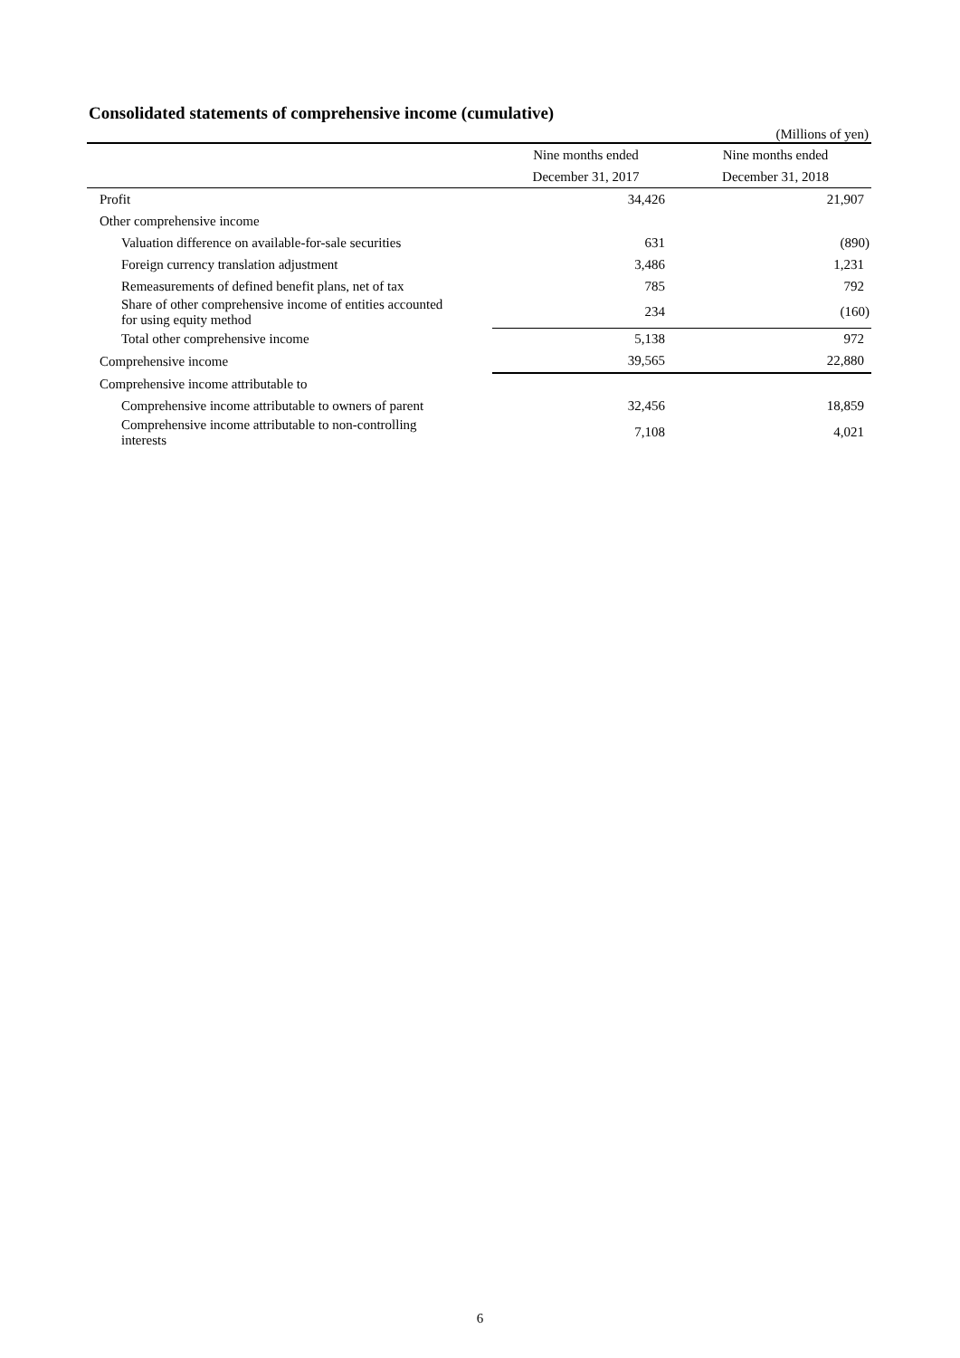Consolidated statements of comprehensive income (cumulative)
(Millions of yen)
| | Nine months ended | Nine months ended |
| --- | --- | --- |
| | December 31, 2017 | December 31, 2018 |
| Profit | 34,426 | 21,907 |
| Other comprehensive income | | |
| Valuation difference on available-for-sale securities | 631 | (890) |
| Foreign currency translation adjustment | 3,486 | 1,231 |
| Remeasurements of defined benefit plans, net of tax | 785 | 792 |
| Share of other comprehensive income of entities accounted for using equity method | 234 | (160) |
| Total other comprehensive income | 5,138 | 972 |
| Comprehensive income | 39,565 | 22,880 |
| Comprehensive income attributable to | | |
| Comprehensive income attributable to owners of parent | 32,456 | 18,859 |
| Comprehensive income attributable to non-controlling interests | 7,108 | 4,021 |
6